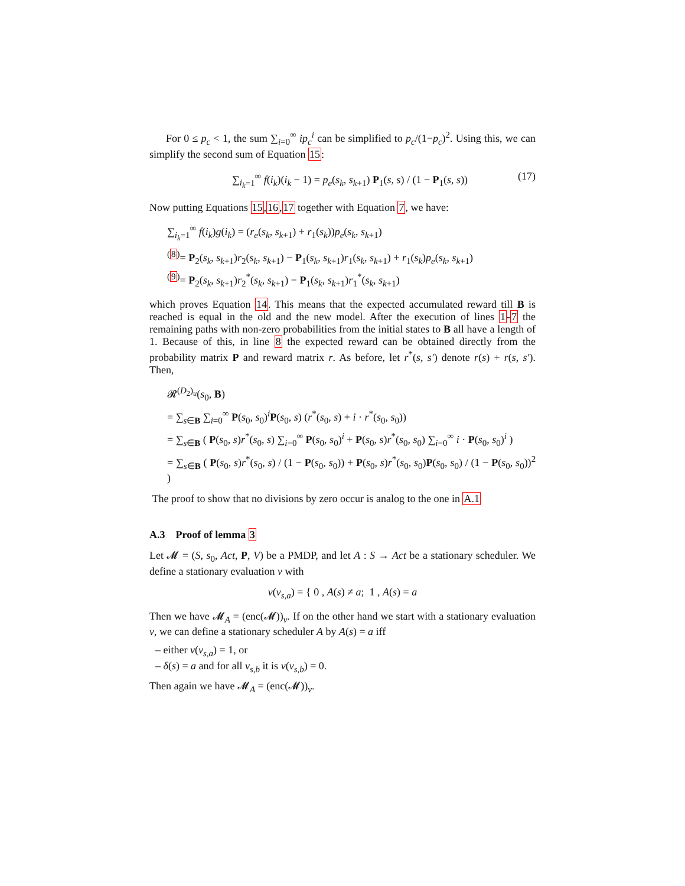For 0 ≤ p<sub>c</sub> < 1, the sum ∑<sub>i=0</sub><sup>∞</sup> ip<sub>c</sub><sup>i</sup> can be simplified to p<sub>c</sub>/(1−p<sub>c</sub>)<sup>2</sup>. Using this, we can simplify the second sum of Equation 15:
∑<sub>i<sub>k</sub>=1</sub><sup>∞</sup> f(i<sub>k</sub>)(i<sub>k</sub> − 1) = p<sub>e</sub>(s<sub>k</sub>, s<sub>k+1</sub>) P<sub>1</sub>(s, s) / (1 − P<sub>1</sub>(s, s)) (17)
Now putting Equations 15,16,17 together with Equation 7, we have:
∑<sub>i<sub>k</sub>=1</sub><sup>∞</sup> f(i<sub>k</sub>)g(i<sub>k</sub>) = (r<sub>e</sub>(s<sub>k</sub>, s<sub>k+1</sub>) + r<sub>1</sub>(s<sub>k</sub>))p<sub>e</sub>(s<sub>k</sub>, s<sub>k+1</sub>)
<sup>(8)</sup>= P<sub>2</sub>(s<sub>k</sub>, s<sub>k+1</sub>)r<sub>2</sub>(s<sub>k</sub>, s<sub>k+1</sub>) − P<sub>1</sub>(s<sub>k</sub>, s<sub>k+1</sub>)r<sub>1</sub>(s<sub>k</sub>, s<sub>k+1</sub>) + r<sub>1</sub>(s<sub>k</sub>)p<sub>e</sub>(s<sub>k</sub>, s<sub>k+1</sub>)
<sup>(9)</sup>= P<sub>2</sub>(s<sub>k</sub>, s<sub>k+1</sub>)r<sub>2</sub><sup>*</sup>(s<sub>k</sub>, s<sub>k+1</sub>) − P<sub>1</sub>(s<sub>k</sub>, s<sub>k+1</sub>)r<sub>1</sub><sup>*</sup>(s<sub>k</sub>, s<sub>k+1</sub>)
which proves Equation 14. This means that the expected accumulated reward till B is reached is equal in the old and the new model. After the execution of lines 1-7 the remaining paths with non-zero probabilities from the initial states to B all have a length of 1. Because of this, in line 8 the expected reward can be obtained directly from the probability matrix P and reward matrix r. As before, let r<sup>*</sup>(s, s′) denote r(s) + r(s, s′). Then,
𝓡<sup>(D<sub>2</sub>)<sub>u</sub></sup>(s<sub>0</sub>, B)
= ∑<sub>s∈B</sub> ∑<sub>i=0</sub><sup>∞</sup> P(s<sub>0</sub>, s<sub>0</sub>)<sup>i</sup>P(s<sub>0</sub>, s) (r<sup>*</sup>(s<sub>0</sub>, s) + i · r<sup>*</sup>(s<sub>0</sub>, s<sub>0</sub>))
= ∑<sub>s∈B</sub> ( P(s<sub>0</sub>, s)r<sup>*</sup>(s<sub>0</sub>, s) ∑<sub>i=0</sub><sup>∞</sup> P(s<sub>0</sub>, s<sub>0</sub>)<sup>i</sup> + P(s<sub>0</sub>, s)r<sup>*</sup>(s<sub>0</sub>, s<sub>0</sub>) ∑<sub>i=0</sub><sup>∞</sup> i · P(s<sub>0</sub>, s<sub>0</sub>)<sup>i</sup> )
= ∑<sub>s∈B</sub> ( P(s<sub>0</sub>, s)r<sup>*</sup>(s<sub>0</sub>, s) / (1 − P(s<sub>0</sub>, s<sub>0</sub>)) + P(s<sub>0</sub>, s)r<sup>*</sup>(s<sub>0</sub>, s<sub>0</sub>)P(s<sub>0</sub>, s<sub>0</sub>) / (1 − P(s<sub>0</sub>, s<sub>0</sub>))<sup>2</sup> )
The proof to show that no divisions by zero occur is analog to the one in A.1
A.3 Proof of lemma 3
Let 𝓜 = (S, s<sub>0</sub>, Act, P, V) be a PMDP, and let A : S → Act be a stationary scheduler. We define a stationary evaluation v with
v(v<sub>s,a</sub>) = { 0 , A(s) ≠ a; 1 , A(s) = a
Then we have 𝓜<sub>A</sub> = (enc(𝓜))<sub>v</sub>. If on the other hand we start with a stationary evaluation v, we can define a stationary scheduler A by A(s) = a iff
– either v(v<sub>s,a</sub>) = 1, or
– δ(s) = a and for all v<sub>s,b</sub> it is v(v<sub>s,b</sub>) = 0.
Then again we have 𝓜<sub>A</sub> = (enc(𝓜))<sub>v</sub>.